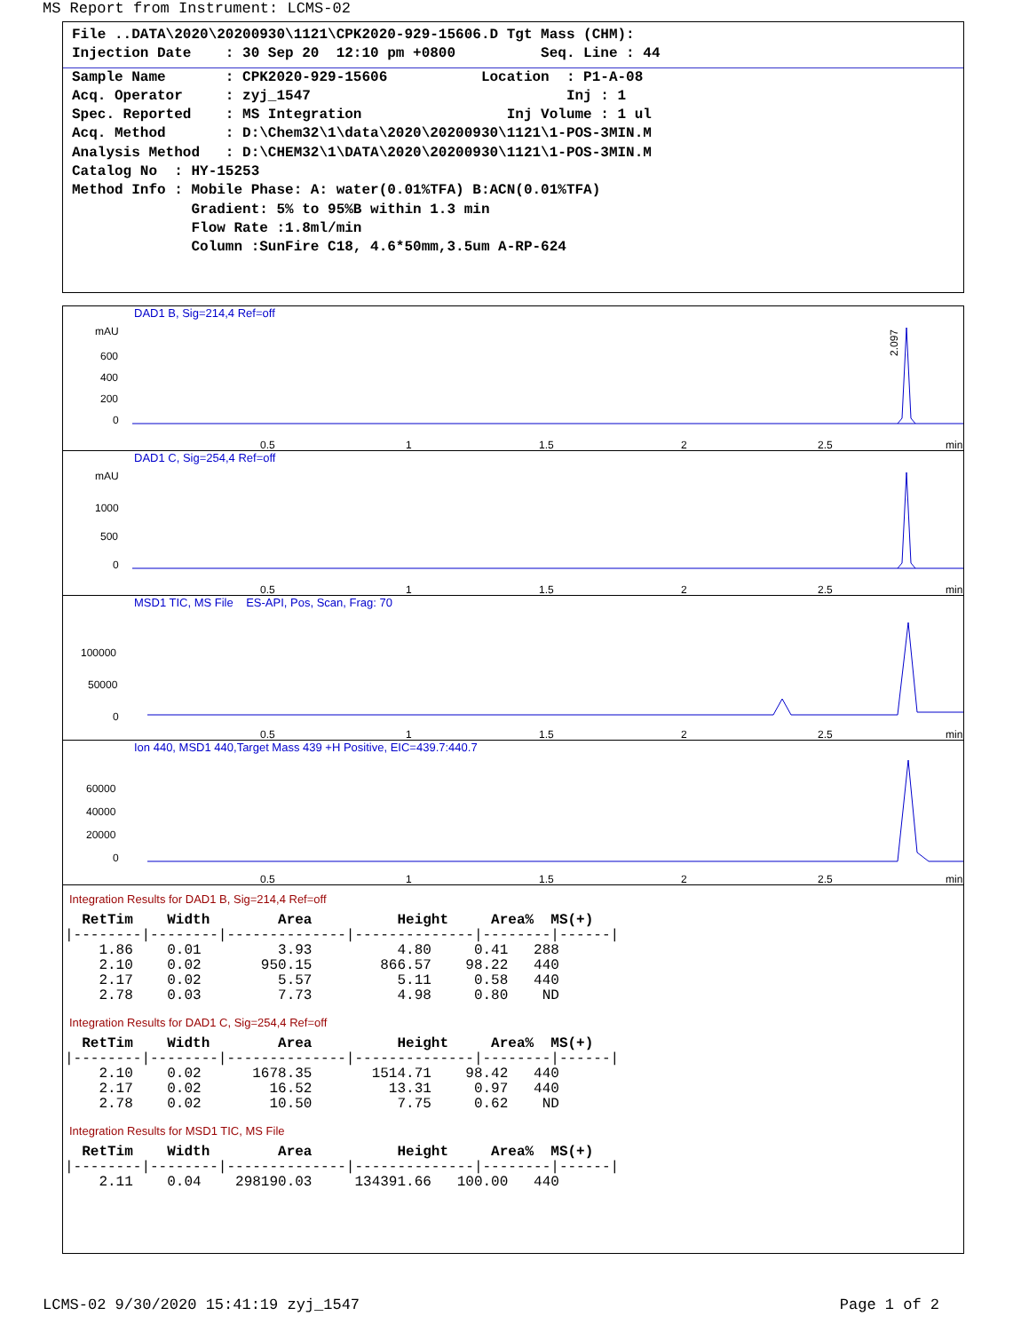MS Report from Instrument: LCMS-02
File ..DATA\2020\20200930\1121\CPK2020-929-15606.D Tgt Mass (CHM):
Injection Date    : 30 Sep 20  12:10 pm +0800          Seq. Line : 44
Sample Name       : CPK2020-929-15606           Location  : P1-A-08
Acq. Operator     : zyj_1547                              Inj : 1
Spec. Reported    : MS Integration                 Inj Volume : 1 ul
Acq. Method       : D:\Chem32\1\data\2020\20200930\1121\1-POS-3MIN.M
Analysis Method   : D:\CHEM32\1\DATA\2020\20200930\1121\1-POS-3MIN.M
Catalog No  : HY-15253
Method Info : Mobile Phase: A: water(0.01%TFA) B:ACN(0.01%TFA)
              Gradient: 5% to 95%B within 1.3 min
              Flow Rate :1.8ml/min
              Column :SunFire C18, 4.6*50mm,3.5um A-RP-624
DAD1 B, Sig=214,4 Ref=off
mAU
600
400
200
0
0.5
1
1.5
2
2.5
min
2.097
DAD1 C, Sig=254,4 Ref=off
mAU
1000
500
0
0.5
1
1.5
2
2.5
min
MSD1 TIC, MS File ES-API, Pos, Scan, Frag: 70
100000
50000
0
0.5
1
1.5
2
2.5
min
Ion 440, MSD1 440,Target Mass 439 +H Positive, EIC=439.7:440.7
60000
40000
20000
0
0.5
1
1.5
2
2.5
min
Integration Results for DAD1 B, Sig=214,4 Ref=off
  RetTim    Width        Area          Height     Area%  MS(+)
|--------|--------|--------------|--------------|--------|------|
    1.86    0.01         3.93          4.80     0.41   288
    2.10    0.02       950.15        866.57    98.22   440
    2.17    0.02         5.57          5.11     0.58   440
    2.78    0.03         7.73          4.98     0.80    ND
Integration Results for DAD1 C, Sig=254,4 Ref=off
  RetTim    Width        Area          Height     Area%  MS(+)
|--------|--------|--------------|--------------|--------|------|
    2.10    0.02      1678.35       1514.71    98.42   440
    2.17    0.02        16.52         13.31     0.97   440
    2.78    0.02        10.50          7.75     0.62    ND
Integration Results for MSD1 TIC, MS File
  RetTim    Width        Area          Height     Area%  MS(+)
|--------|--------|--------------|--------------|--------|------|
    2.11    0.04    298190.03     134391.66   100.00   440
LCMS-02 9/30/2020 15:41:19 zyj_1547 Page 1 of 2